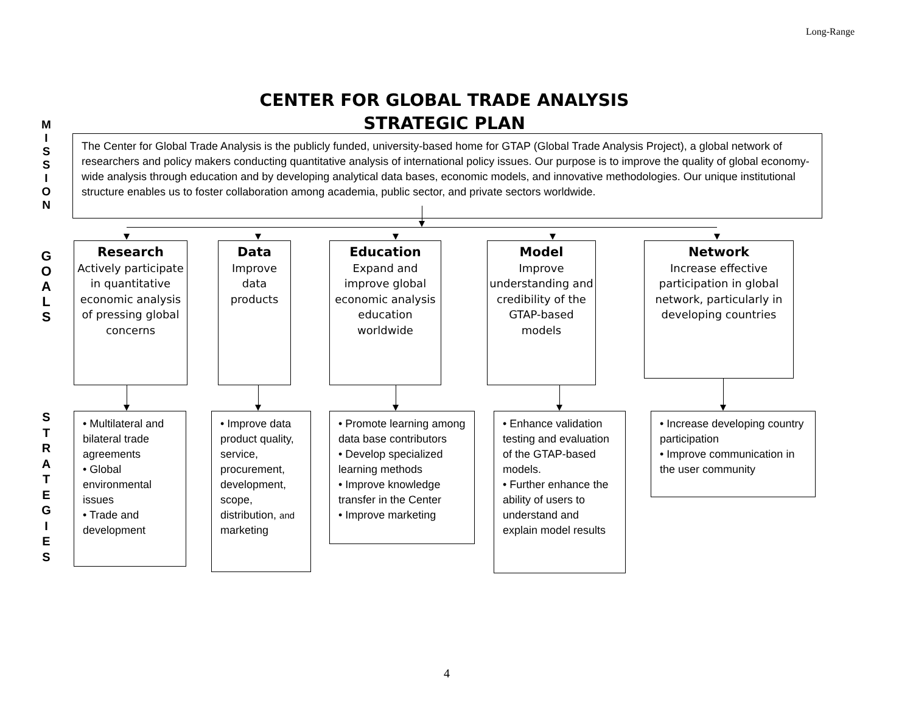Long-Range
CENTER FOR GLOBAL TRADE ANALYSIS
STRATEGIC PLAN
M
I
S
S
I
O
N
The Center for Global Trade Analysis is the publicly funded, university-based home for GTAP (Global Trade Analysis Project), a global network of researchers and policy makers conducting quantitative analysis of international policy issues. Our purpose is to improve the quality of global economy-wide analysis through education and by developing analytical data bases, economic models, and innovative methodologies. Our unique institutional structure enables us to foster collaboration among academia, public sector, and private sectors worldwide.
G
O
A
L
S
Research
Actively participate in quantitative economic analysis of pressing global concerns
Data
Improve data products
Education
Expand and improve global economic analysis education worldwide
Model
Improve understanding and credibility of the GTAP-based models
Network
Increase effective participation in global network, particularly in developing countries
S
T
R
A
T
E
G
I
E
S
• Multilateral and bilateral trade agreements
• Global environmental issues
• Trade and development
• Improve data product quality, service, procurement, development, scope, distribution, and
marketing
• Promote learning among data base contributors
• Develop specialized learning methods
• Improve knowledge transfer in the Center
• Improve marketing
• Enhance validation testing and evaluation of the GTAP-based models.
• Further enhance the ability of users to understand and explain model results
• Increase developing country participation
• Improve communication in the user community
4